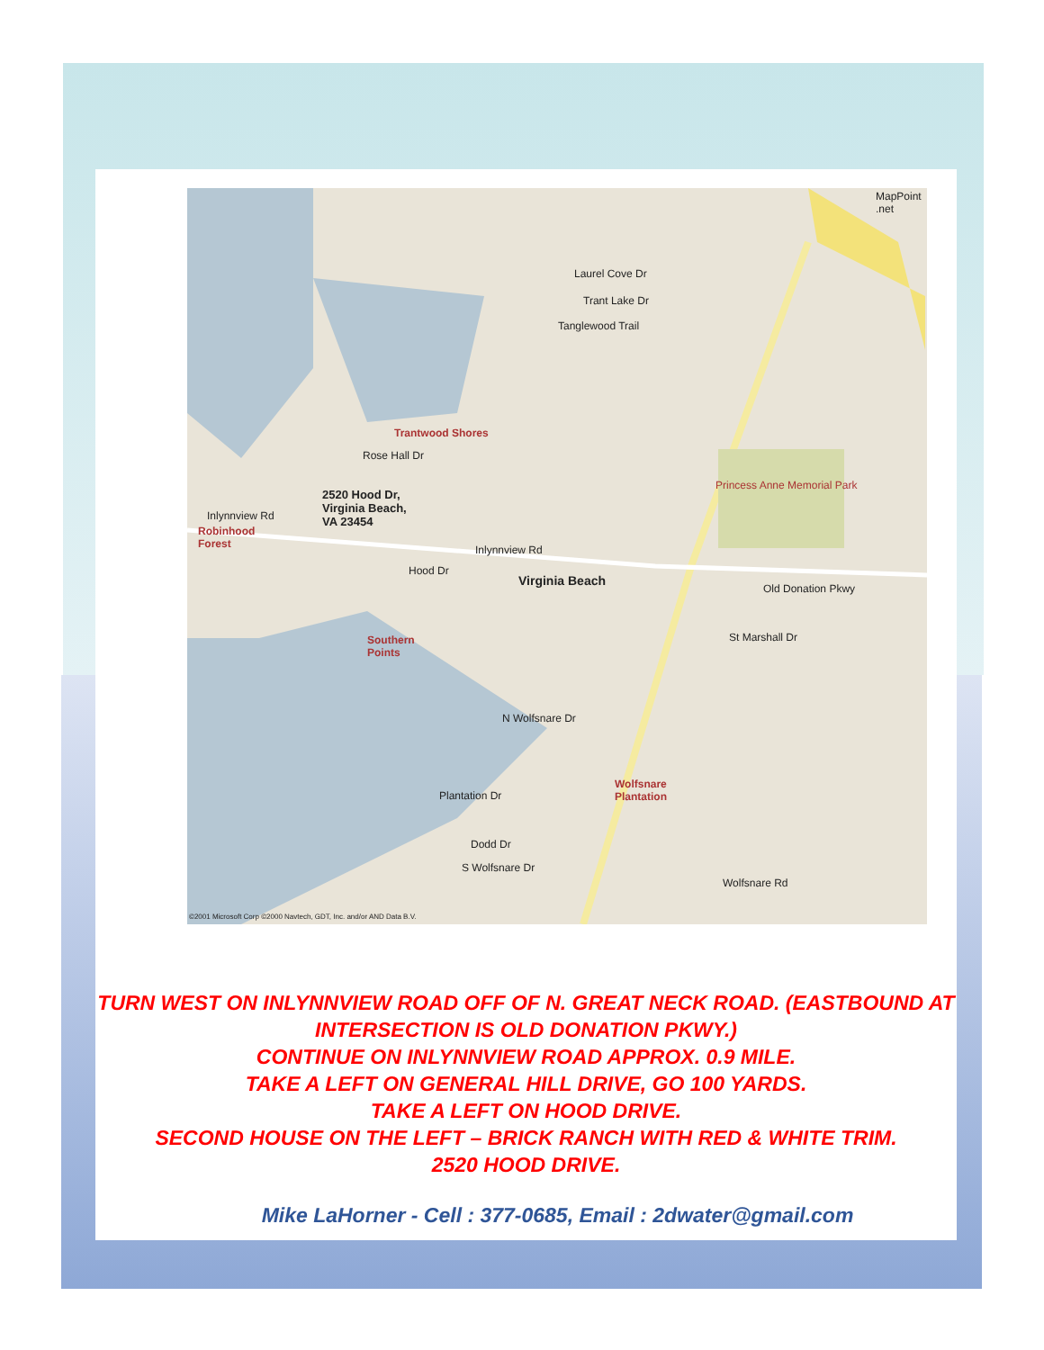MapPoint .net
Laurel Cove Dr
Trant Lake Dr
Tanglewood Trail
Trantwood Shores
Rose Hall Dr
Princess Anne Memorial Park
2520 Hood Dr,
Virginia Beach,
VA 23454
Inlynnview Rd
Robinhood
Forest Inlynnview Rd
Hood Dr
Virginia Beach
Old Donation Pkwy
St Marshall Dr Southern
Points
N Wolfsnare Dr
Wolfsnare
Plantation Plantation Dr
Dodd Dr
S Wolfsnare Dr
Wolfsnare Rd
©2001 Microsoft Corp ©2000 Navtech, GDT, Inc. and/or AND Data B.V.
TURN WEST ON INLYNNVIEW ROAD OFF OF N. GREAT NECK ROAD. (EASTBOUND AT
INTERSECTION IS OLD DONATION PKWY.)
CONTINUE ON INLYNNVIEW ROAD APPROX. 0.9 MILE.
TAKE A LEFT ON GENERAL HILL DRIVE, GO 100 YARDS.
TAKE A LEFT ON HOOD DRIVE.
SECOND HOUSE ON THE LEFT – BRICK RANCH WITH RED & WHITE TRIM.
2520 HOOD DRIVE.
Mike LaHorner - Cell : 377-0685, Email : 2dwater@gmail.com